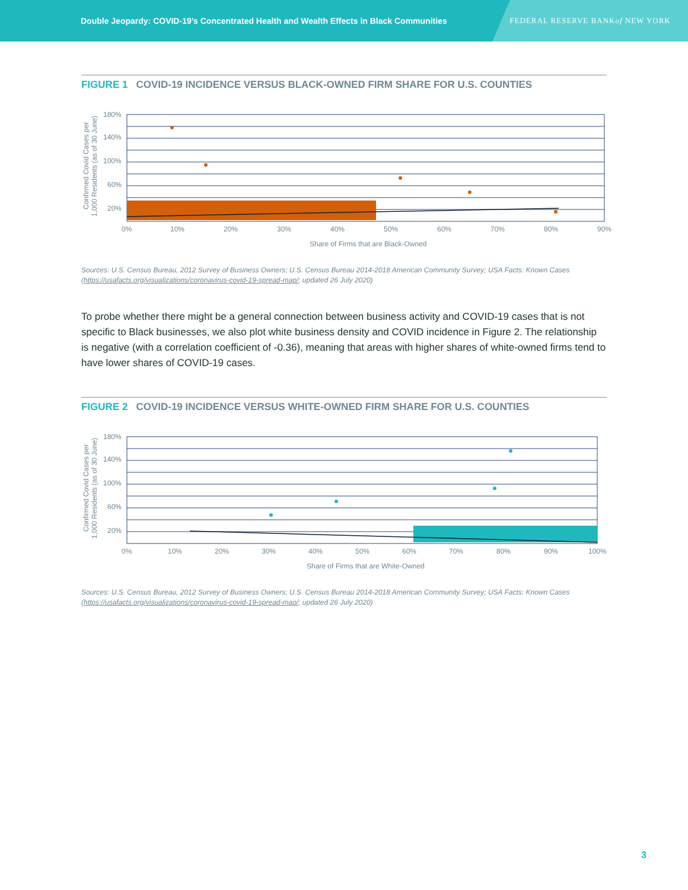Double Jeopardy: COVID-19’s Concentrated Health and Wealth Effects in Black Communities
FEDERAL RESERVE BANK of NEW YORK
FIGURE 1 COVID-19 INCIDENCE VERSUS BLACK-OWNED FIRM SHARE FOR U.S. COUNTIES
180%
140%
100%
60%
20%
0%
10%
20%
30%
40%
50%
60%
70%
80%
90%
Share of Firms that are Black-Owned
Confirmed Covid Cases per
1,000 Residents (as of 30 June)
Sources: U.S. Census Bureau, 2012 Survey of Business Owners; U.S. Census Bureau 2014-2018 American Community Survey; USA Facts: Known Cases (https://usafacts.org/visualizations/coronavirus-covid-19-spread-map/; updated 26 July 2020)
To probe whether there might be a general connection between business activity and COVID-19 cases that is not specific to Black businesses, we also plot white business density and COVID incidence in Figure 2. The relationship is negative (with a correlation coefficient of -0.36), meaning that areas with higher shares of white-owned firms tend to have lower shares of COVID-19 cases.
FIGURE 2 COVID-19 INCIDENCE VERSUS WHITE-OWNED FIRM SHARE FOR U.S. COUNTIES
180%
140%
100%
60%
20%
0%
10%
20%
30%
40%
50%
60%
70%
80%
90%
100%
Share of Firms that are White-Owned
Confirmed Covid Cases per
1,000 Residents (as of 30 June)
Sources: U.S. Census Bureau, 2012 Survey of Business Owners; U.S. Census Bureau 2014-2018 American Community Survey; USA Facts: Known Cases (https://usafacts.org/visualizations/coronavirus-covid-19-spread-map/; updated 26 July 2020)
3